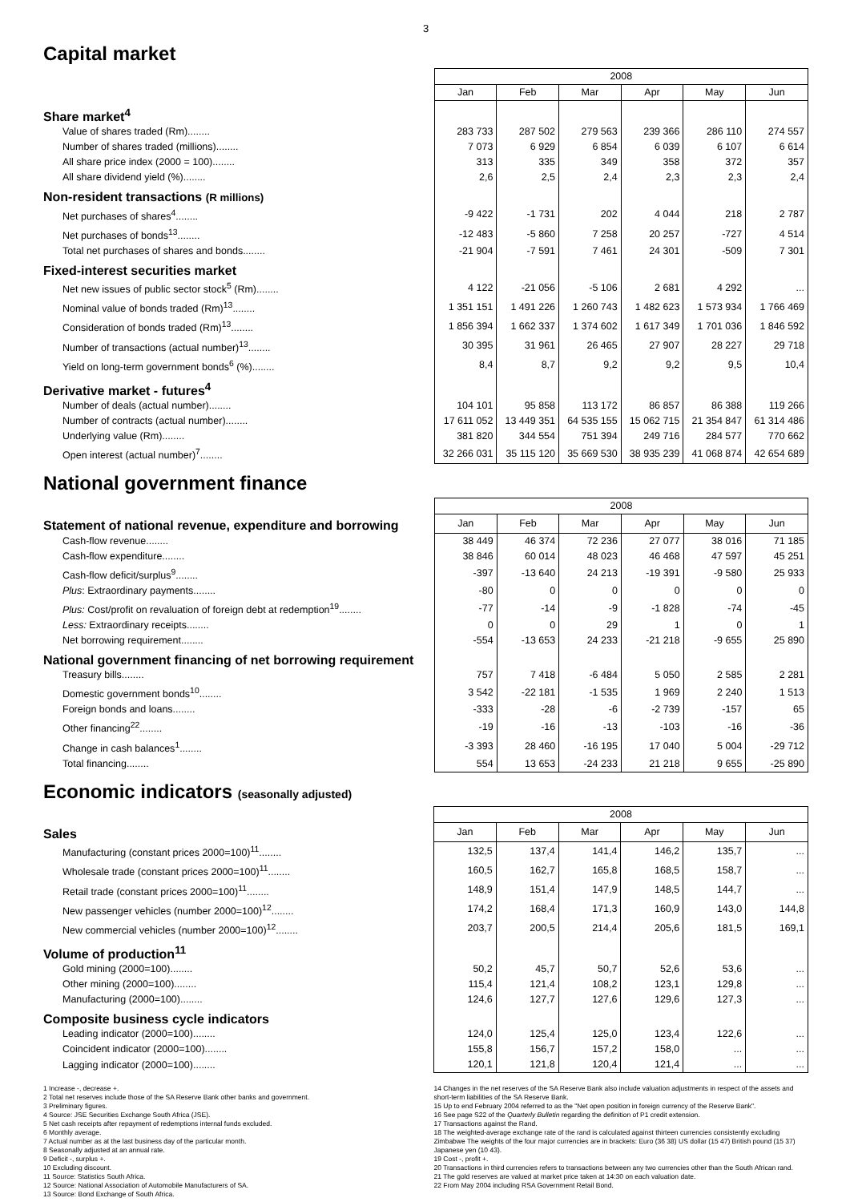3
Capital market
| | 2008 | | | | | |
| --- | --- | --- | --- | --- | --- | --- |
| | Jan | Feb | Mar | Apr | May | Jun |
| Share market<sup>4</sup> | | | | | | |
| Value of shares traded (Rm)........ | 283 733 | 287 502 | 279 563 | 239 366 | 286 110 | 274 557 |
| Number of shares traded (millions)........ | 7 073 | 6 929 | 6 854 | 6 039 | 6 107 | 6 614 |
| All share price index (2000 = 100)........ | 313 | 335 | 349 | 358 | 372 | 357 |
| All share dividend yield (%)........ | 2,6 | 2,5 | 2,4 | 2,3 | 2,3 | 2,4 |
| Non-resident transactions (R millions) | | | | | | |
| Net purchases of shares<sup>4</sup>........ | -9 422 | -1 731 | 202 | 4 044 | 218 | 2 787 |
| Net purchases of bonds<sup>13</sup>........ | -12 483 | -5 860 | 7 258 | 20 257 | -727 | 4 514 |
| Total net purchases of shares and bonds........ | -21 904 | -7 591 | 7 461 | 24 301 | -509 | 7 301 |
| Fixed-interest securities market | | | | | | |
| Net new issues of public sector stock<sup>5</sup> (Rm)........ | 4 122 | -21 056 | -5 106 | 2 681 | 4 292 | ... |
| Nominal value of bonds traded (Rm)<sup>13</sup>........ | 1 351 151 | 1 491 226 | 1 260 743 | 1 482 623 | 1 573 934 | 1 766 469 |
| Consideration of bonds traded (Rm)<sup>13</sup>........ | 1 856 394 | 1 662 337 | 1 374 602 | 1 617 349 | 1 701 036 | 1 846 592 |
| Number of transactions (actual number)<sup>13</sup>........ | 30 395 | 31 961 | 26 465 | 27 907 | 28 227 | 29 718 |
| Yield on long-term government bonds<sup>6</sup> (%)........ | 8,4 | 8,7 | 9,2 | 9,2 | 9,5 | 10,4 |
| Derivative market - futures<sup>4</sup> | | | | | | |
| Number of deals (actual number)........ | 104 101 | 95 858 | 113 172 | 86 857 | 86 388 | 119 266 |
| Number of contracts (actual number)........ | 17 611 052 | 13 449 351 | 64 535 155 | 15 062 715 | 21 354 847 | 61 314 486 |
| Underlying value (Rm)........ | 381 820 | 344 554 | 751 394 | 249 716 | 284 577 | 770 662 |
| Open interest (actual number)<sup>7</sup>........ | 32 266 031 | 35 115 120 | 35 669 530 | 38 935 239 | 41 068 874 | 42 654 689 |
National government finance
| | 2008 | | | | | |
| --- | --- | --- | --- | --- | --- | --- |
| Statement of national revenue, expenditure and borrowing | Jan | Feb | Mar | Apr | May | Jun |
| Cash-flow revenue........ | 38 449 | 46 374 | 72 236 | 27 077 | 38 016 | 71 185 |
| Cash-flow expenditure........ | 38 846 | 60 014 | 48 023 | 46 468 | 47 597 | 45 251 |
| Cash-flow deficit/surplus<sup>9</sup>........ | -397 | -13 640 | 24 213 | -19 391 | -9 580 | 25 933 |
| Plus : Extraordinary payments........ | -80 | 0 | 0 | 0 | 0 | 0 |
| Plus: Cost/profit on revaluation of foreign debt at redemption<sup>19</sup>........ | -77 | -14 | -9 | -1 828 | -74 | -45 |
| Less: Extraordinary receipts........ | 0 | 0 | 29 | 1 | 0 | 1 |
| Net borrowing requirement........ | -554 | -13 653 | 24 233 | -21 218 | -9 655 | 25 890 |
| National government financing of net borrowing requirement | | | | | | |
| Treasury bills........ | 757 | 7 418 | -6 484 | 5 050 | 2 585 | 2 281 |
| Domestic government bonds<sup>10</sup>........ | 3 542 | -22 181 | -1 535 | 1 969 | 2 240 | 1 513 |
| Foreign bonds and loans........ | -333 | -28 | -6 | -2 739 | -157 | 65 |
| Other financing<sup>22</sup>........ | -19 | -16 | -13 | -103 | -16 | -36 |
| Change in cash balances<sup>1</sup>........ | -3 393 | 28 460 | -16 195 | 17 040 | 5 004 | -29 712 |
| Total financing........ | 554 | 13 653 | -24 233 | 21 218 | 9 655 | -25 890 |
Economic indicators (seasonally adjusted)
| | 2008 | | | | | |
| --- | --- | --- | --- | --- | --- | --- |
| Sales | Jan | Feb | Mar | Apr | May | Jun |
| Manufacturing (constant prices 2000=100)<sup>11</sup>........ | 132,5 | 137,4 | 141,4 | 146,2 | 135,7 | ... |
| Wholesale trade (constant prices 2000=100)<sup>11</sup>........ | 160,5 | 162,7 | 165,8 | 168,5 | 158,7 | ... |
| Retail trade (constant prices 2000=100)<sup>11</sup>........ | 148,9 | 151,4 | 147,9 | 148,5 | 144,7 | ... |
| New passenger vehicles (number 2000=100)<sup>12</sup>........ | 174,2 | 168,4 | 171,3 | 160,9 | 143,0 | 144,8 |
| New commercial vehicles (number 2000=100)<sup>12</sup>........ | 203,7 | 200,5 | 214,4 | 205,6 | 181,5 | 169,1 |
| Volume of production<sup>11</sup> | | | | | | |
| Gold mining (2000=100)........ | 50,2 | 45,7 | 50,7 | 52,6 | 53,6 | ... |
| Other mining (2000=100)........ | 115,4 | 121,4 | 108,2 | 123,1 | 129,8 | ... |
| Manufacturing (2000=100)........ | 124,6 | 127,7 | 127,6 | 129,6 | 127,3 | ... |
| Composite business cycle indicators | | | | | | |
| Leading indicator (2000=100)........ | 124,0 | 125,4 | 125,0 | 123,4 | 122,6 | ... |
| Coincident indicator (2000=100)........ | 155,8 | 156,7 | 157,2 | 158,0 | ... | ... |
| Lagging indicator (2000=100)........ | 120,1 | 121,8 | 120,4 | 121,4 | ... | ... |
1 Increase -, decrease +.
2 Total net reserves include those of the SA Reserve Bank other banks and government.
3 Preliminary figures.
4 Source: JSE Securities Exchange South Africa (JSE).
5 Net cash receipts after repayment of redemptions internal funds excluded.
6 Monthly average.
7 Actual number as at the last business day of the particular month.
8 Seasonally adjusted at an annual rate.
9 Deficit -, surplus +.
10 Excluding discount.
11 Source: Statistics South Africa.
12 Source: National Association of Automobile Manufacturers of SA.
13 Source: Bond Exchange of South Africa.
14 Changes in the net reserves of the SA Reserve Bank also include valuation adjustments in respect of the assets and short-term liabilities of the SA Reserve Bank.
15 Up to end February 2004 referred to as the "Net open position in foreign currency of the Reserve Bank".
16 See page S22 of the Quarterly Bulletin regarding the definition of P1 credit extension.
17 Transactions against the Rand.
18 The weighted-average exchange rate of the rand is calculated against thirteen currencies consistently excluding Zimbabwe The weights of the four major currencies are in brackets: Euro (36 38) US dollar (15 47) British pound (15 37) Japanese yen (10 43).
19 Cost -, profit +.
20 Transactions in third currencies refers to transactions between any two currencies other than the South African rand.
21 The gold reserves are valued at market price taken at 14:30 on each valuation date.
22 From May 2004 including RSA Government Retail Bond.